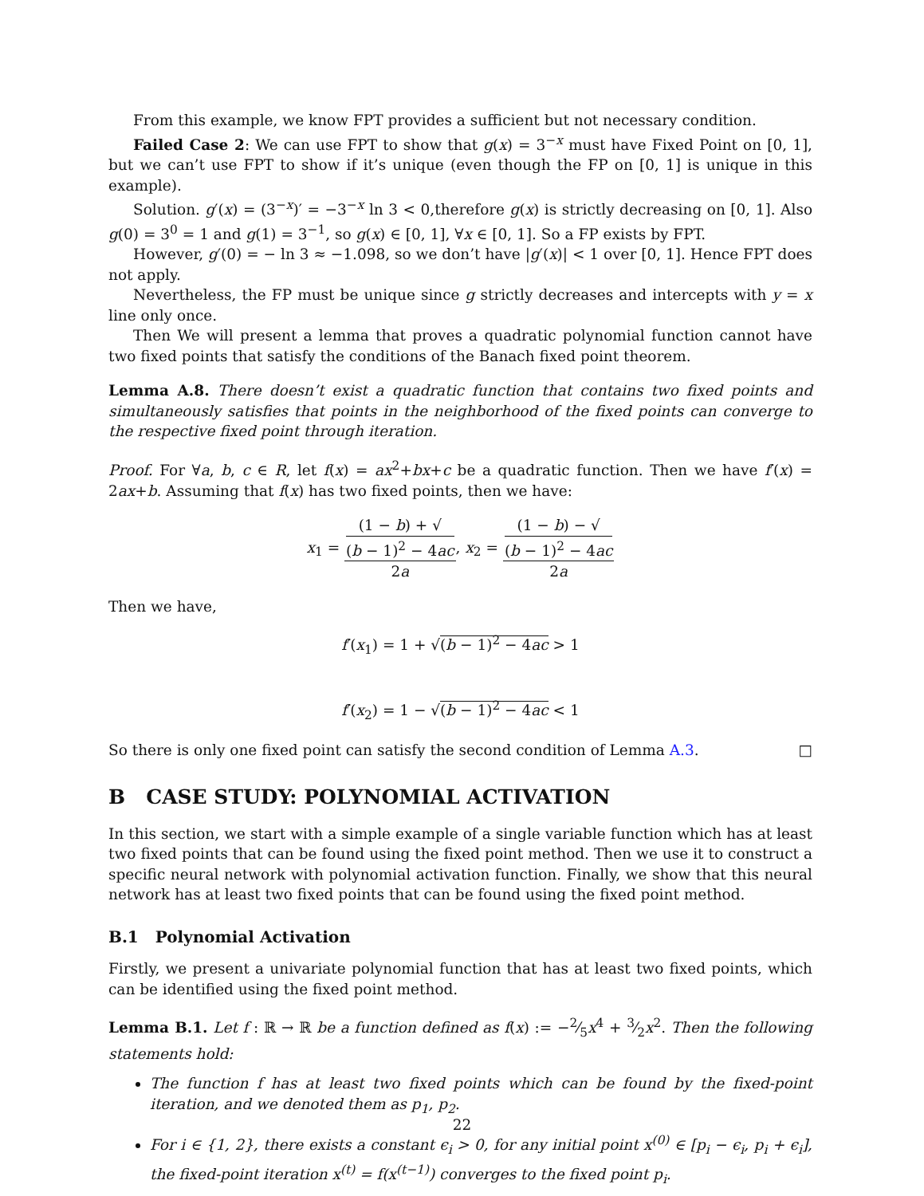From this example, we know FPT provides a sufficient but not necessary condition.
Failed Case 2: We can use FPT to show that g(x) = 3<sup>−x</sup> must have Fixed Point on [0, 1], but we can’t use FPT to show if it’s unique (even though the FP on [0, 1] is unique in this example).
Solution. g′(x) = (3<sup>−x</sup>)′ = −3<sup>−x</sup> ln 3 < 0,therefore g(x) is strictly decreasing on [0, 1]. Also g(0) = 3<sup>0</sup> = 1 and g(1) = 3<sup>−1</sup>, so g(x) ∈ [0, 1], ∀x ∈ [0, 1]. So a FP exists by FPT.
However, g′(0) = − ln 3 ≈ −1.098, so we don’t have |g′(x)| < 1 over [0, 1]. Hence FPT does not apply.
Nevertheless, the FP must be unique since g strictly decreases and intercepts with y = x line only once.
Then We will present a lemma that proves a quadratic polynomial function cannot have two fixed points that satisfy the conditions of the Banach fixed point theorem.
Lemma A.8. There doesn’t exist a quadratic function that contains two fixed points and simultaneously satisfies that points in the neighborhood of the fixed points can converge to the respective fixed point through iteration.
Proof. For ∀a, b, c ∈ R, let f(x) = ax<sup>2</sup>+bx+c be a quadratic function. Then we have f′(x) = 2ax+b. Assuming that f(x) has two fixed points, then we have:
x<sub>1</sub> = (1 − b) + √
(b − 1)<sup>2</sup> − 4ac 2a, x<sub>2</sub> = (1 − b) − √
(b − 1)<sup>2</sup> − 4ac 2a
Then we have,
f′(x<sub>1</sub>) = 1 + √(b − 1)<sup>2</sup> − 4ac > 1
f′(x<sub>2</sub>) = 1 − √(b − 1)<sup>2</sup> − 4ac < 1
So there is only one fixed point can satisfy the second condition of Lemma A.3. □
B CASE STUDY: POLYNOMIAL ACTIVATION
In this section, we start with a simple example of a single variable function which has at least two fixed points that can be found using the fixed point method. Then we use it to construct a specific neural network with polynomial activation function. Finally, we show that this neural network has at least two fixed points that can be found using the fixed point method.
B.1 Polynomial Activation
Firstly, we present a univariate polynomial function that has at least two fixed points, which can be identified using the fixed point method.
Lemma B.1. Let f : ℝ → ℝ be a function defined as f(x) := −2⁄5x<sup>4</sup> + 3⁄2x<sup>2</sup>. Then the following statements hold:
The function f has at least two fixed points which can be found by the fixed-point iteration, and we denoted them as p<sub>1</sub>, p<sub>2</sub>.
For i ∈ {1, 2}, there exists a constant ϵ<sub>i</sub> > 0, for any initial point x<sup>(0)</sup> ∈ [p<sub>i</sub> − ϵ<sub>i</sub>, p<sub>i</sub> + ϵ<sub>i</sub>], the fixed-point iteration x<sup>(t)</sup> = f(x<sup>(t−1)</sup>) converges to the fixed point p<sub>i</sub>.
22